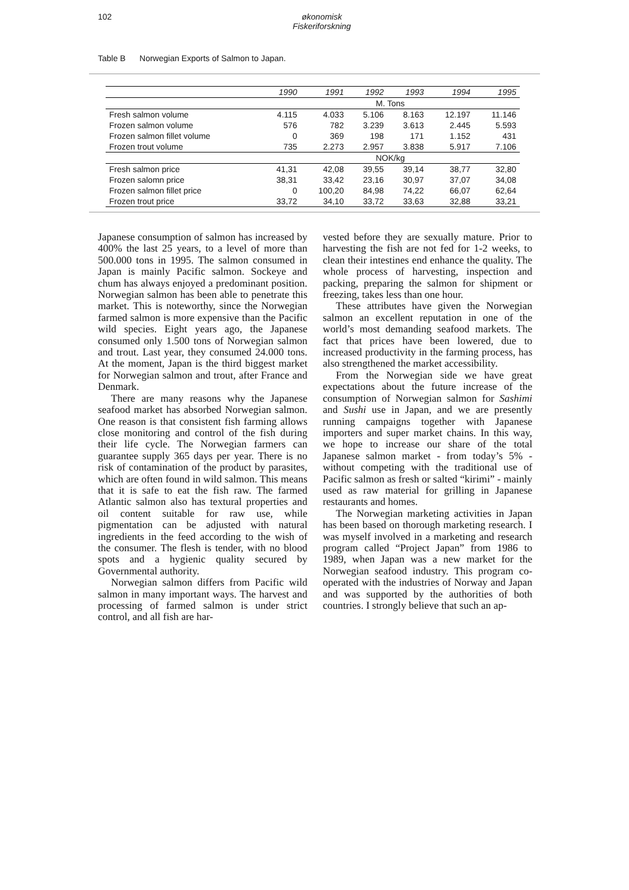102 økonomisk
Fiskeriforskning
Table B Norwegian Exports of Salmon to Japan.
| | 1990 | 1991 | 1992 | 1993 | 1994 | 1995 |
| --- | --- | --- | --- | --- | --- | --- |
| | M. Tons | | | | | |
| Fresh salmon volume | 4.115 | 4.033 | 5.106 | 8.163 | 12.197 | 11.146 |
| Frozen salmon volume | 576 | 782 | 3.239 | 3.613 | 2.445 | 5.593 |
| Frozen salmon fillet volume | 0 | 369 | 198 | 171 | 1.152 | 431 |
| Frozen trout volume | 735 | 2.273 | 2.957 | 3.838 | 5.917 | 7.106 |
| | NOK/kg | | | | | |
| Fresh salmon price | 41,31 | 42,08 | 39,55 | 39,14 | 38,77 | 32,80 |
| Frozen salomn price | 38,31 | 33,42 | 23,16 | 30,97 | 37,07 | 34,08 |
| Frozen salmon fillet price | 0 | 100,20 | 84,98 | 74,22 | 66,07 | 62,64 |
| Frozen trout price | 33,72 | 34,10 | 33,72 | 33,63 | 32,88 | 33,21 |
Japanese consumption of salmon has increased by 400% the last 25 years, to a level of more than 500.000 tons in 1995. The salmon consumed in Japan is mainly Pacific salmon. Sockeye and chum has always enjoyed a predominant position. Norwegian salmon has been able to penetrate this market. This is noteworthy, since the Norwegian farmed salmon is more expensive than the Pacific wild species. Eight years ago, the Japanese consumed only 1.500 tons of Norwegian salmon and trout. Last year, they consumed 24.000 tons. At the moment, Japan is the third biggest market for Norwegian salmon and trout, after France and Denmark.
There are many reasons why the Japanese seafood market has absorbed Norwegian salmon. One reason is that consistent fish farming allows close monitoring and control of the fish during their life cycle. The Norwegian farmers can guarantee supply 365 days per year. There is no risk of contamination of the product by parasites, which are often found in wild salmon. This means that it is safe to eat the fish raw. The farmed Atlantic salmon also has textural properties and oil content suitable for raw use, while pigmentation can be adjusted with natural ingredients in the feed according to the wish of the consumer. The flesh is tender, with no blood spots and a hygienic quality secured by Governmental authority.
Norwegian salmon differs from Pacific wild salmon in many important ways. The harvest and processing of farmed salmon is under strict control, and all fish are har-
vested before they are sexually mature. Prior to harvesting the fish are not fed for 1-2 weeks, to clean their intestines end enhance the quality. The whole process of harvesting, inspection and packing, preparing the salmon for shipment or freezing, takes less than one hour.
These attributes have given the Norwegian salmon an excellent reputation in one of the world’s most demanding seafood markets. The fact that prices have been lowered, due to increased productivity in the farming process, has also strengthened the market accessibility.
From the Norwegian side we have great expectations about the future increase of the consumption of Norwegian salmon for Sashimi and Sushi use in Japan, and we are presently running campaigns together with Japanese importers and super market chains. In this way, we hope to increase our share of the total Japanese salmon market - from today’s 5% - without competing with the traditional use of Pacific salmon as fresh or salted “kirimi” - mainly used as raw material for grilling in Japanese restaurants and homes.
The Norwegian marketing activities in Japan has been based on thorough marketing research. I was myself involved in a marketing and research program called “Project Japan” from 1986 to 1989, when Japan was a new market for the Norwegian seafood industry. This program co-operated with the industries of Norway and Japan and was supported by the authorities of both countries. I strongly believe that such an ap-